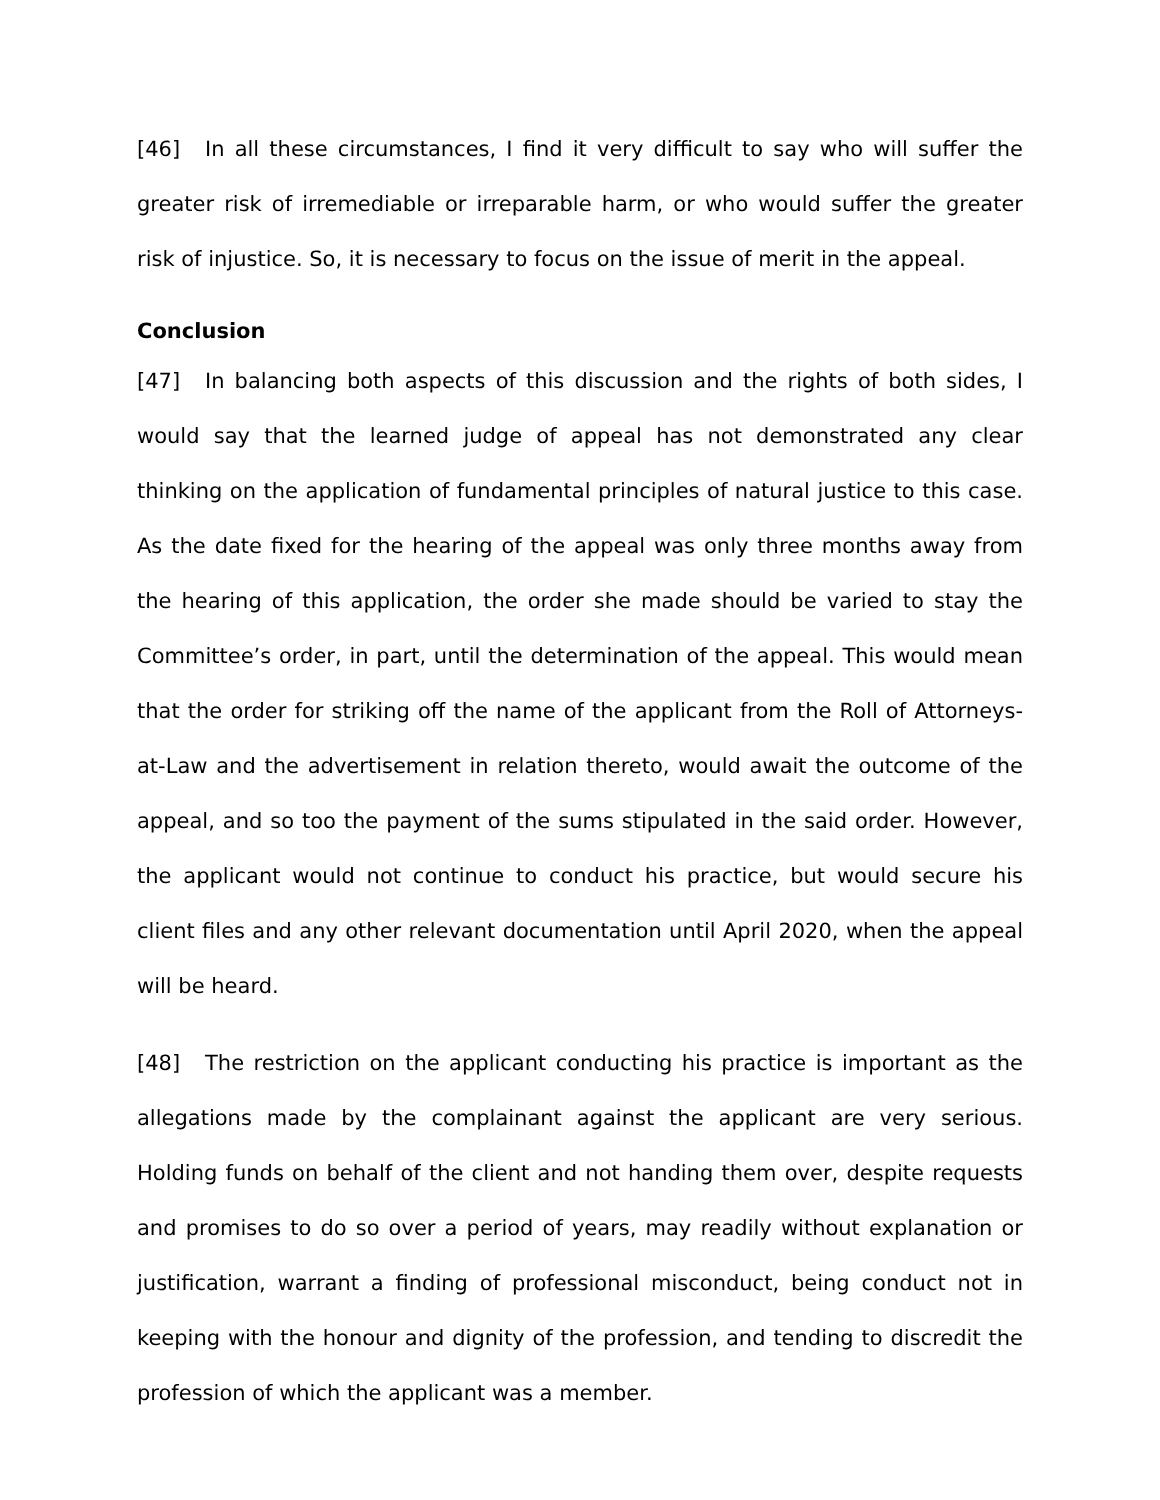[46] In all these circumstances, I find it very difficult to say who will suffer the greater risk of irremediable or irreparable harm, or who would suffer the greater risk of injustice. So, it is necessary to focus on the issue of merit in the appeal.
Conclusion
[47] In balancing both aspects of this discussion and the rights of both sides, I would say that the learned judge of appeal has not demonstrated any clear thinking on the application of fundamental principles of natural justice to this case. As the date fixed for the hearing of the appeal was only three months away from the hearing of this application, the order she made should be varied to stay the Committee’s order, in part, until the determination of the appeal. This would mean that the order for striking off the name of the applicant from the Roll of Attorneys-at-Law and the advertisement in relation thereto, would await the outcome of the appeal, and so too the payment of the sums stipulated in the said order. However, the applicant would not continue to conduct his practice, but would secure his client files and any other relevant documentation until April 2020, when the appeal will be heard.
[48] The restriction on the applicant conducting his practice is important as the allegations made by the complainant against the applicant are very serious. Holding funds on behalf of the client and not handing them over, despite requests and promises to do so over a period of years, may readily without explanation or justification, warrant a finding of professional misconduct, being conduct not in keeping with the honour and dignity of the profession, and tending to discredit the profession of which the applicant was a member.